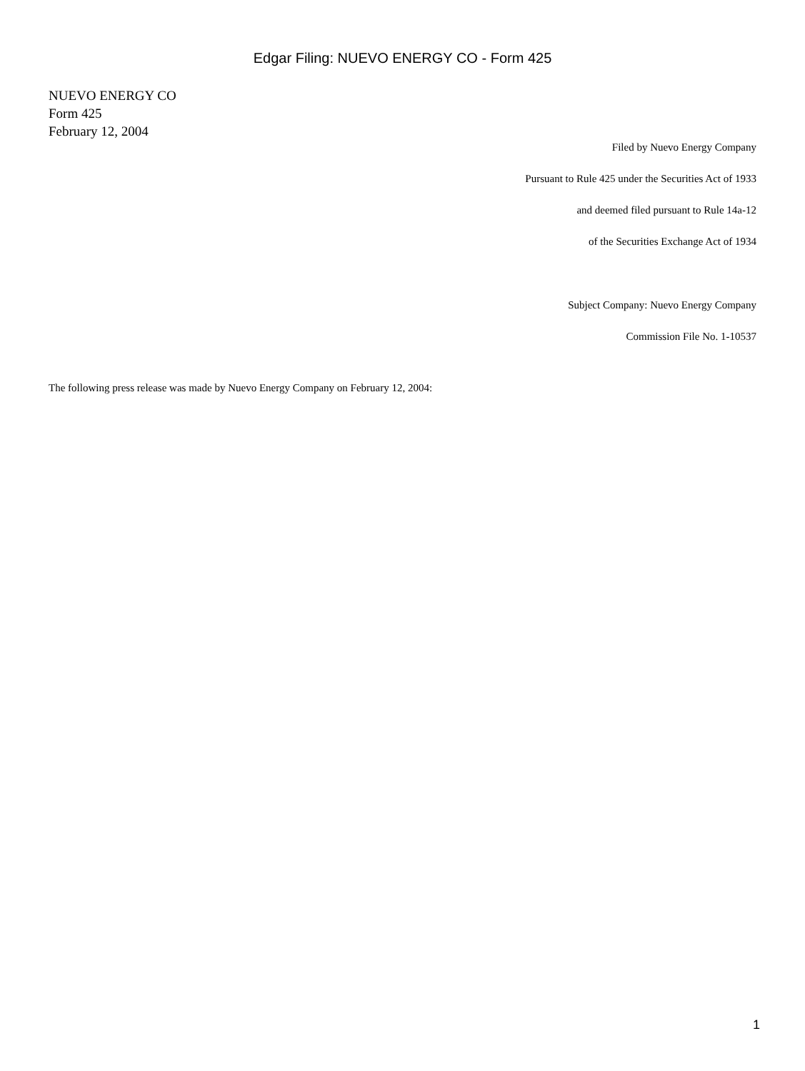Edgar Filing: NUEVO ENERGY CO - Form 425
NUEVO ENERGY CO
Form 425
February 12, 2004
Filed by Nuevo Energy Company
Pursuant to Rule 425 under the Securities Act of 1933
and deemed filed pursuant to Rule 14a-12
of the Securities Exchange Act of 1934
Subject Company: Nuevo Energy Company
Commission File No. 1-10537
The following press release was made by Nuevo Energy Company on February 12, 2004:
1